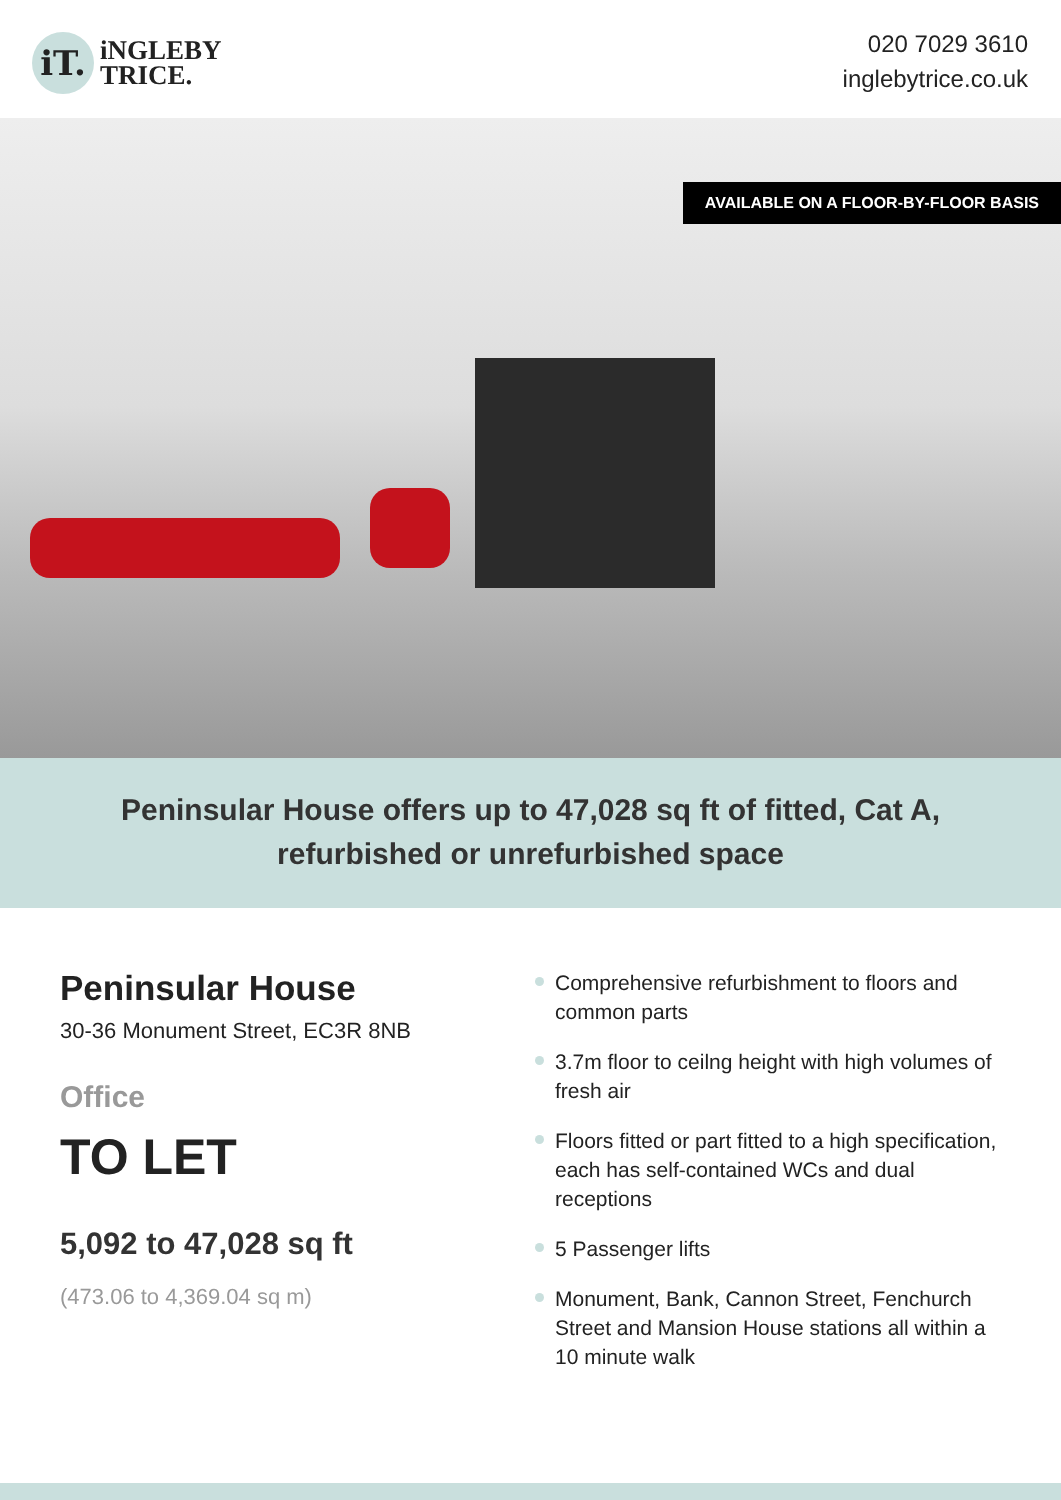iT.
iNGLEBY
TRICE.
020 7029 3610
inglebytrice.co.uk
AVAILABLE ON A FLOOR-BY-FLOOR BASIS
Peninsular House offers up to 47,028 sq ft of fitted, Cat A, refurbished or unrefurbished space
Peninsular House
30-36 Monument Street, EC3R 8NB
Office
TO LET
5,092 to 47,028 sq ft
(473.06 to 4,369.04 sq m)
Comprehensive refurbishment to floors and common parts
3.7m floor to ceilng height with high volumes of fresh air
Floors fitted or part fitted to a high specification, each has self-contained WCs and dual receptions
5 Passenger lifts
Monument, Bank, Cannon Street, Fenchurch Street and Mansion House stations all within a 10 minute walk